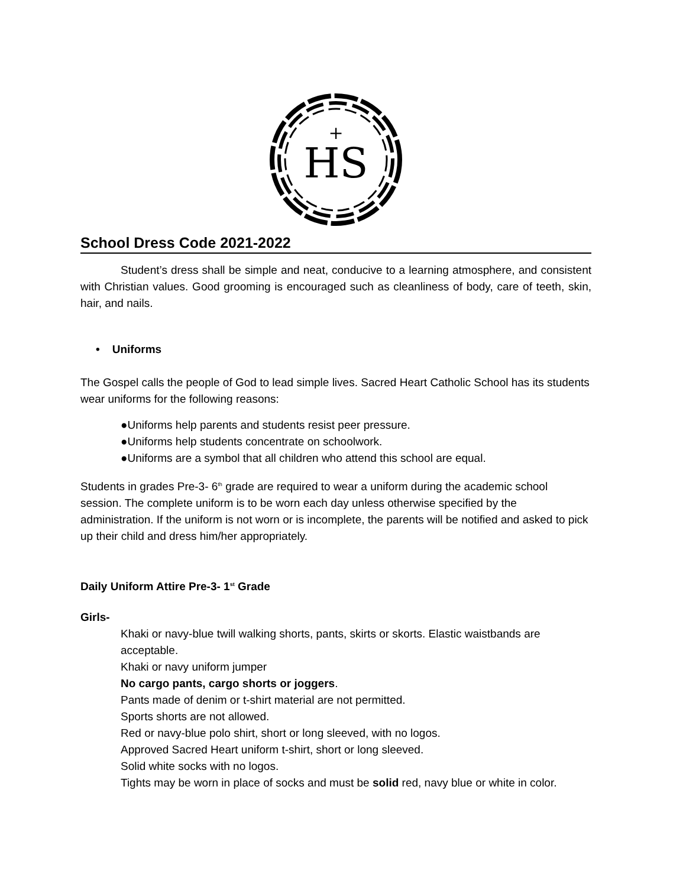HS
+
School Dress Code 2021-2022
Student’s dress shall be simple and neat, conducive to a learning atmosphere, and consistent with Christian values. Good grooming is encouraged such as cleanliness of body, care of teeth, skin, hair, and nails.
• Uniforms
The Gospel calls the people of God to lead simple lives. Sacred Heart Catholic School has its students wear uniforms for the following reasons:
●Uniforms help parents and students resist peer pressure.
●Uniforms help students concentrate on schoolwork.
●Uniforms are a symbol that all children who attend this school are equal.
Students in grades Pre-3- 6<sup>th</sup> grade are required to wear a uniform during the academic school session. The complete uniform is to be worn each day unless otherwise specified by the administration. If the uniform is not worn or is incomplete, the parents will be notified and asked to pick up their child and dress him/her appropriately.
Daily Uniform Attire Pre-3- 1<sup>st</sup> Grade
Girls-
Khaki or navy-blue twill walking shorts, pants, skirts or skorts. Elastic waistbands are acceptable.
Khaki or navy uniform jumper
No cargo pants, cargo shorts or joggers.
Pants made of denim or t-shirt material are not permitted.
Sports shorts are not allowed.
Red or navy-blue polo shirt, short or long sleeved, with no logos.
Approved Sacred Heart uniform t-shirt, short or long sleeved.
Solid white socks with no logos.
Tights may be worn in place of socks and must be solid red, navy blue or white in color.